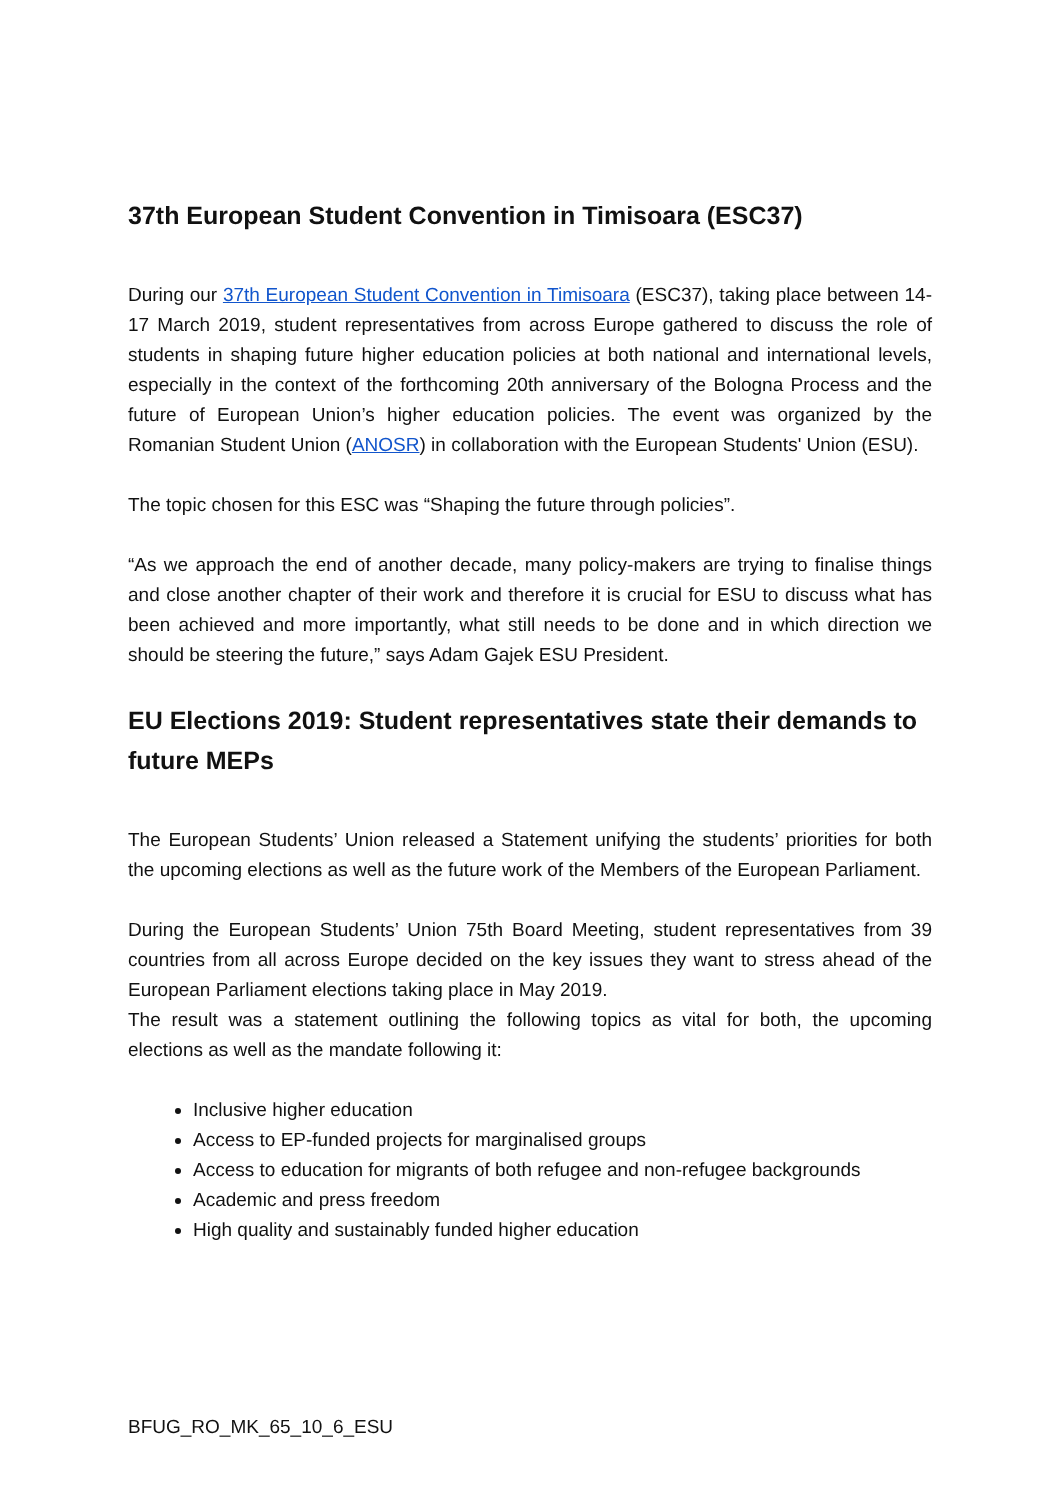37th European Student Convention in Timisoara (ESC37)
During our 37th European Student Convention in Timisoara (ESC37), taking place between 14-17 March 2019, student representatives from across Europe gathered to discuss the role of students in shaping future higher education policies at both national and international levels, especially in the context of the forthcoming 20th anniversary of the Bologna Process and the future of European Union’s higher education policies. The event was organized by the Romanian Student Union (ANOSR) in collaboration with the European Students' Union (ESU).
The topic chosen for this ESC was “Shaping the future through policies”.
“As we approach the end of another decade, many policy-makers are trying to finalise things and close another chapter of their work and therefore it is crucial for ESU to discuss what has been achieved and more importantly, what still needs to be done and in which direction we should be steering the future,” says Adam Gajek ESU President.
EU Elections 2019: Student representatives state their demands to future MEPs
The European Students’ Union released a Statement unifying the students’ priorities for both the upcoming elections as well as the future work of the Members of the European Parliament.
During the European Students’ Union 75th Board Meeting, student representatives from 39 countries from all across Europe decided on the key issues they want to stress ahead of the European Parliament elections taking place in May 2019.
The result was a statement outlining the following topics as vital for both, the upcoming elections as well as the mandate following it:
Inclusive higher education
Access to EP-funded projects for marginalised groups
Access to education for migrants of both refugee and non-refugee backgrounds
Academic and press freedom
High quality and sustainably funded higher education
BFUG_RO_MK_65_10_6_ESU